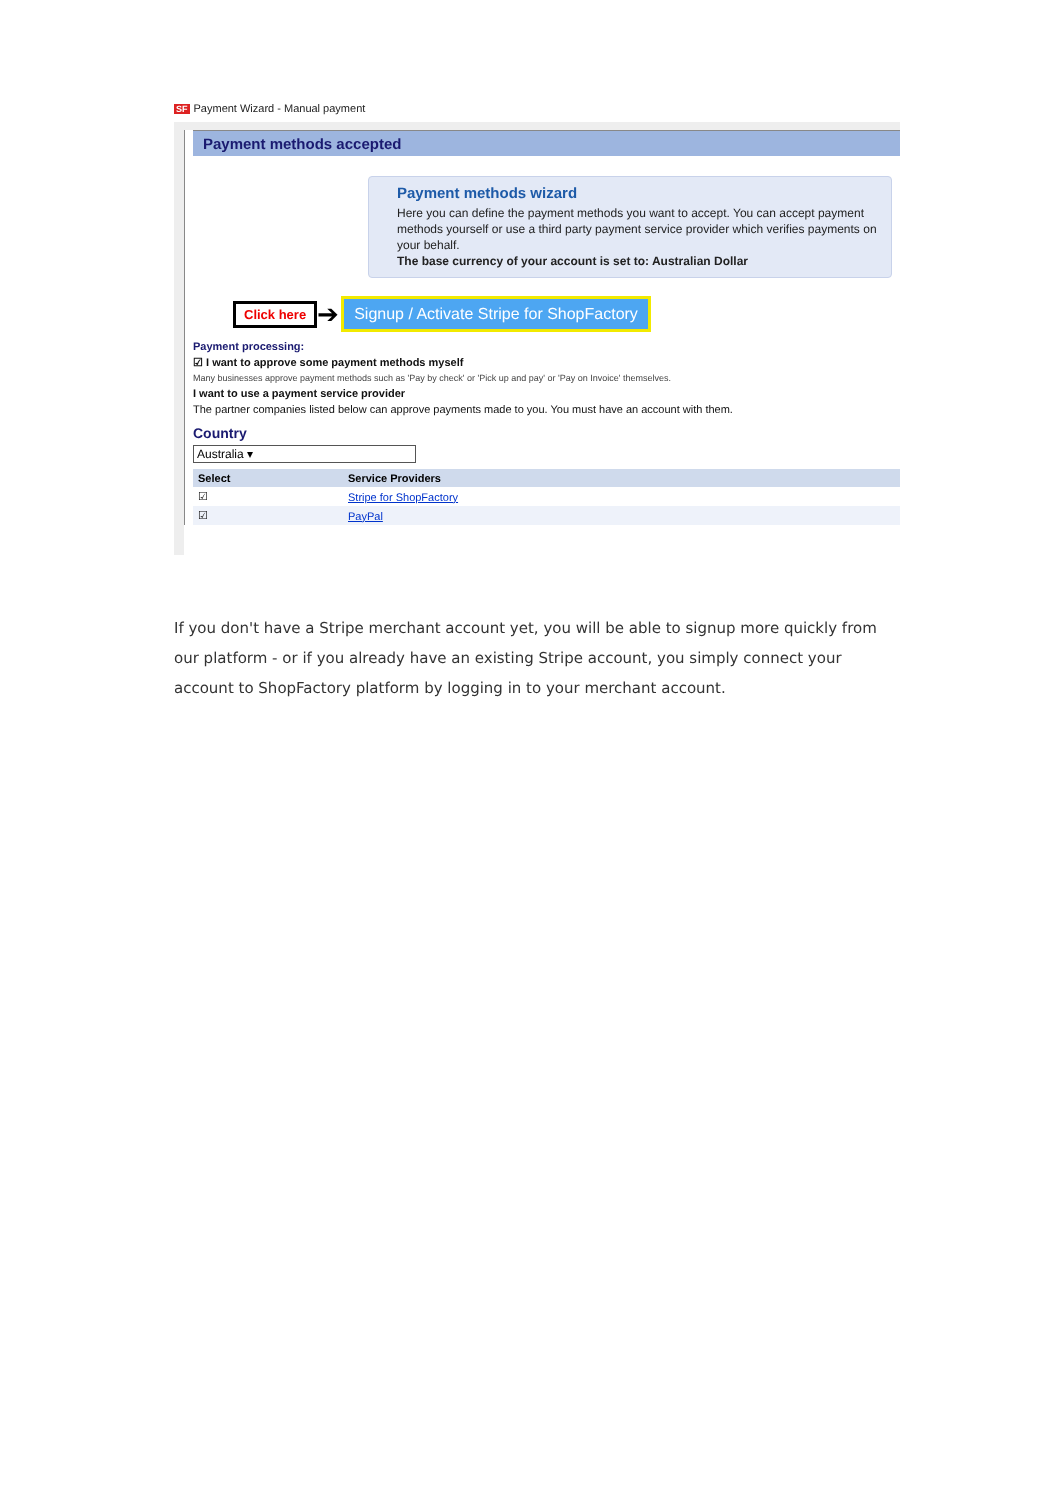SF Payment Wizard - Manual payment
Payment methods accepted
Payment methods wizard
Here you can define the payment methods you want to accept. You can accept payment methods yourself or use a third party payment service provider which verifies payments on your behalf.
The base currency of your account is set to: Australian Dollar
Click here ➔ Signup / Activate Stripe for ShopFactory
Payment processing:
☑ I want to approve some payment methods myself
Many businesses approve payment methods such as 'Pay by check' or 'Pick up and pay' or 'Pay on Invoice' themselves.
I want to use a payment service provider
The partner companies listed below can approve payments made to you. You must have an account with them.
Country
Australia ▾
| Select | Service Providers |
| --- | --- |
| ☑ | Stripe for ShopFactory |
| ☑ | PayPal |
If you don't have a Stripe merchant account yet, you will be able to signup more quickly from our platform - or if you already have an existing Stripe account, you simply connect your account to ShopFactory platform by logging in to your merchant account.